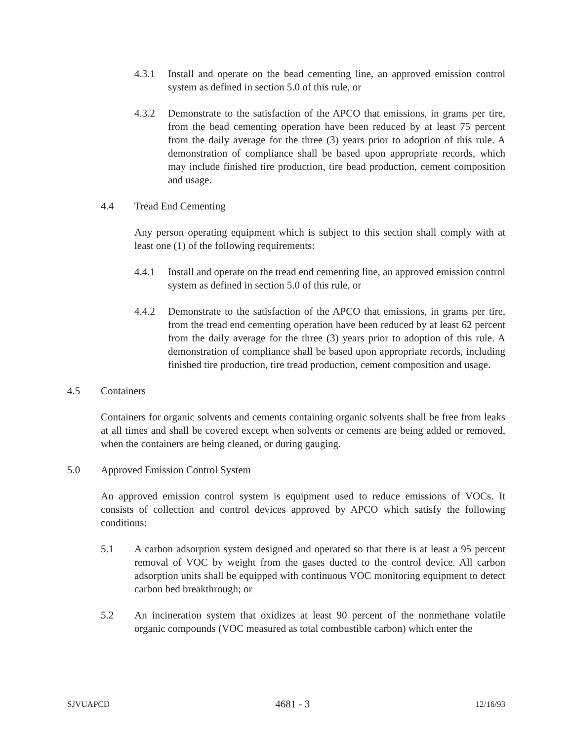4.3.1 Install and operate on the bead cementing line, an approved emission control system as defined in section 5.0 of this rule, or
4.3.2 Demonstrate to the satisfaction of the APCO that emissions, in grams per tire, from the bead cementing operation have been reduced by at least 75 percent from the daily average for the three (3) years prior to adoption of this rule. A demonstration of compliance shall be based upon appropriate records, which may include finished tire production, tire bead production, cement composition and usage.
4.4 Tread End Cementing
Any person operating equipment which is subject to this section shall comply with at least one (1) of the following requirements:
4.4.1 Install and operate on the tread end cementing line, an approved emission control system as defined in section 5.0 of this rule, or
4.4.2 Demonstrate to the satisfaction of the APCO that emissions, in grams per tire, from the tread end cementing operation have been reduced by at least 62 percent from the daily average for the three (3) years prior to adoption of this rule. A demonstration of compliance shall be based upon appropriate records, including finished tire production, tire tread production, cement composition and usage.
4.5 Containers
Containers for organic solvents and cements containing organic solvents shall be free from leaks at all times and shall be covered except when solvents or cements are being added or removed, when the containers are being cleaned, or during gauging.
5.0 Approved Emission Control System
An approved emission control system is equipment used to reduce emissions of VOCs. It consists of collection and control devices approved by APCO which satisfy the following conditions:
5.1 A carbon adsorption system designed and operated so that there is at least a 95 percent removal of VOC by weight from the gases ducted to the control device. All carbon adsorption units shall be equipped with continuous VOC monitoring equipment to detect carbon bed breakthrough; or
5.2 An incineration system that oxidizes at least 90 percent of the nonmethane volatile organic compounds (VOC measured as total combustible carbon) which enter the
SJVUAPCD 4681 - 3 12/16/93